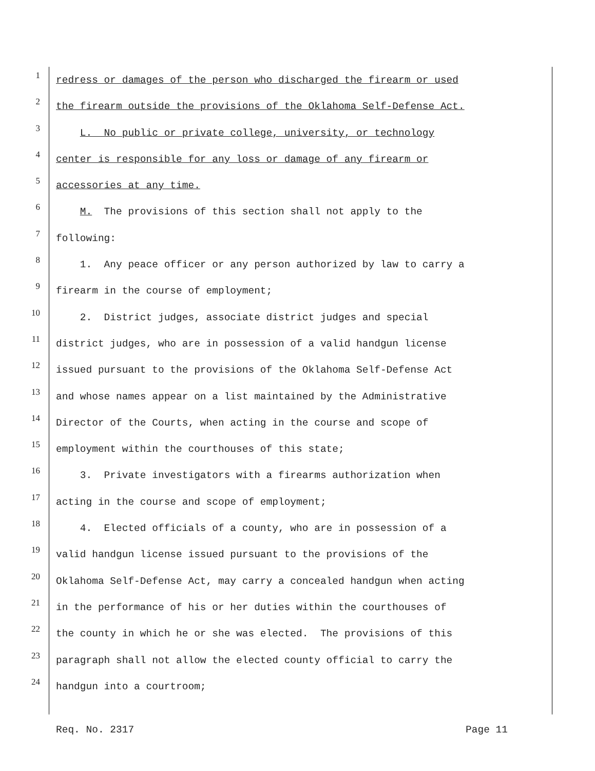1
redress or damages of the person who discharged the firearm or used
2
the firearm outside the provisions of the Oklahoma Self-Defense Act.
3
L. No public or private college, university, or technology
4
center is responsible for any loss or damage of any firearm or
5
accessories at any time.
6
M. The provisions of this section shall not apply to the
7
following:
8
1. Any peace officer or any person authorized by law to carry a
9
firearm in the course of employment;
10
2. District judges, associate district judges and special
11
district judges, who are in possession of a valid handgun license
12
issued pursuant to the provisions of the Oklahoma Self-Defense Act
13
and whose names appear on a list maintained by the Administrative
14
Director of the Courts, when acting in the course and scope of
15
employment within the courthouses of this state;
16
3. Private investigators with a firearms authorization when
17
acting in the course and scope of employment;
18
4. Elected officials of a county, who are in possession of a
19
valid handgun license issued pursuant to the provisions of the
20
Oklahoma Self-Defense Act, may carry a concealed handgun when acting
21
in the performance of his or her duties within the courthouses of
22
the county in which he or she was elected. The provisions of this
23
paragraph shall not allow the elected county official to carry the
24
handgun into a courtroom;
Req. No. 2317 Page 11